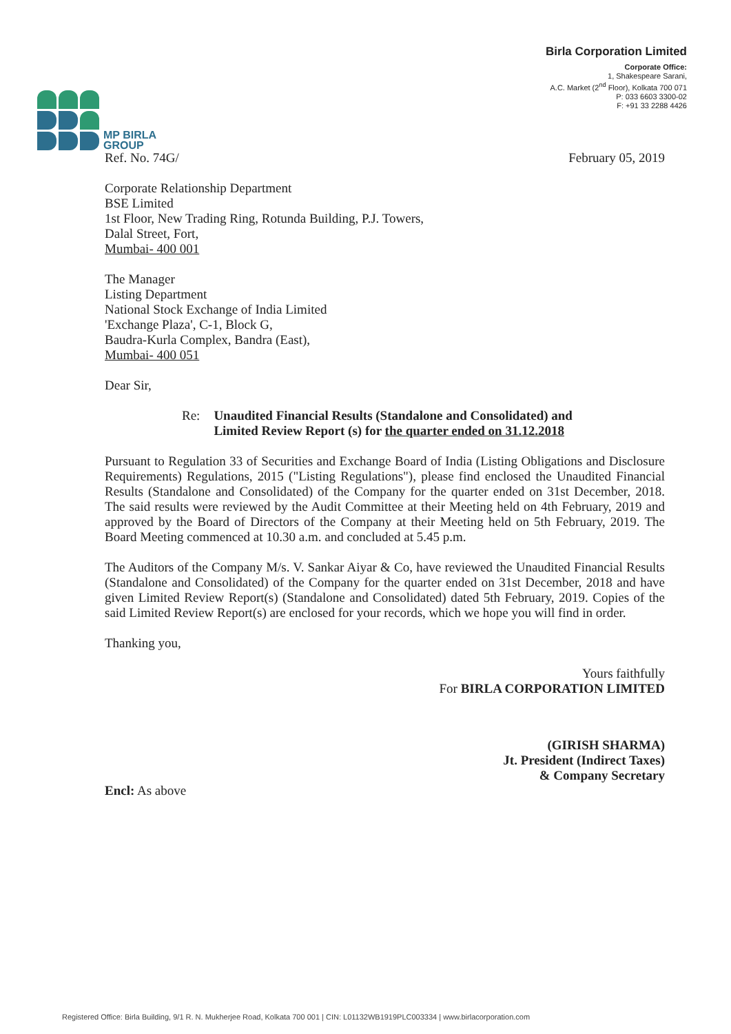MP BIRLA
GROUP
Birla Corporation Limited
Corporate Office:
1, Shakespeare Sarani,
A.C. Market (2<sup>nd</sup> Floor), Kolkata 700 071
P: 033 6603 3300-02
F: +91 33 2288 4426
Ref. No. 74G/ February 05, 2019
Corporate Relationship Department
BSE Limited
1st Floor, New Trading Ring, Rotunda Building, P.J. Towers,
Dalal Street, Fort,
Mumbai- 400 001
The Manager
Listing Department
National Stock Exchange of India Limited
'Exchange Plaza', C-1, Block G,
Baudra-Kurla Complex, Bandra (East),
Mumbai- 400 051
Dear Sir,
Re: Unaudited Financial Results (Standalone and Consolidated) and Limited Review Report (s) for the quarter ended on 31.12.2018
Pursuant to Regulation 33 of Securities and Exchange Board of India (Listing Obligations and Disclosure Requirements) Regulations, 2015 ("Listing Regulations"), please find enclosed the Unaudited Financial Results (Standalone and Consolidated) of the Company for the quarter ended on 31st December, 2018. The said results were reviewed by the Audit Committee at their Meeting held on 4th February, 2019 and approved by the Board of Directors of the Company at their Meeting held on 5th February, 2019. The Board Meeting commenced at 10.30 a.m. and concluded at 5.45 p.m.
The Auditors of the Company M/s. V. Sankar Aiyar & Co, have reviewed the Unaudited Financial Results (Standalone and Consolidated) of the Company for the quarter ended on 31st December, 2018 and have given Limited Review Report(s) (Standalone and Consolidated) dated 5th February, 2019. Copies of the said Limited Review Report(s) are enclosed for your records, which we hope you will find in order.
Thanking you,
Yours faithfully
For BIRLA CORPORATION LIMITED
(GIRISH SHARMA)
Jt. President (Indirect Taxes)
& Company Secretary
Encl: As above
Registered Office: Birla Building, 9/1 R. N. Mukherjee Road, Kolkata 700 001 | CIN: L01132WB1919PLC003334 | www.birlacorporation.com